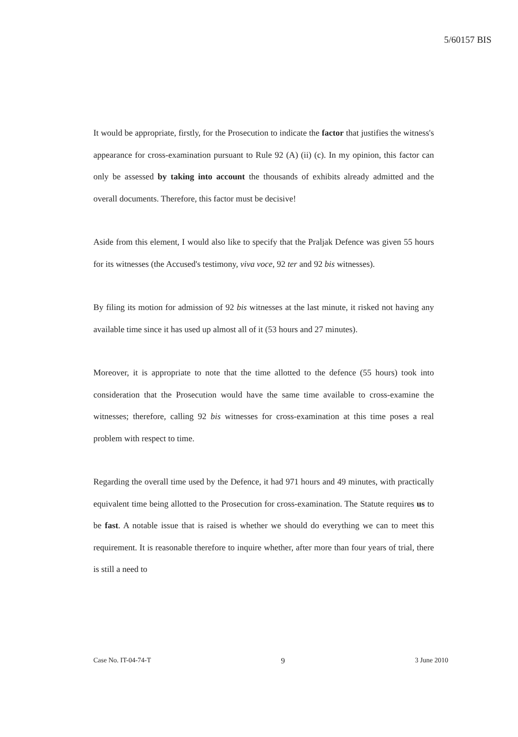5/60157 BIS
It would be appropriate, firstly, for the Prosecution to indicate the factor that justifies the witness's appearance for cross-examination pursuant to Rule 92 (A) (ii) (c). In my opinion, this factor can only be assessed by taking into account the thousands of exhibits already admitted and the overall documents. Therefore, this factor must be decisive!
Aside from this element, I would also like to specify that the Praljak Defence was given 55 hours for its witnesses (the Accused's testimony, viva voce, 92 ter and 92 bis witnesses).
By filing its motion for admission of 92 bis witnesses at the last minute, it risked not having any available time since it has used up almost all of it (53 hours and 27 minutes).
Moreover, it is appropriate to note that the time allotted to the defence (55 hours) took into consideration that the Prosecution would have the same time available to cross-examine the witnesses; therefore, calling 92 bis witnesses for cross-examination at this time poses a real problem with respect to time.
Regarding the overall time used by the Defence, it had 971 hours and 49 minutes, with practically equivalent time being allotted to the Prosecution for cross-examination. The Statute requires us to be fast. A notable issue that is raised is whether we should do everything we can to meet this requirement. It is reasonable therefore to inquire whether, after more than four years of trial, there is still a need to
Case No. IT-04-74-T 9 3 June 2010